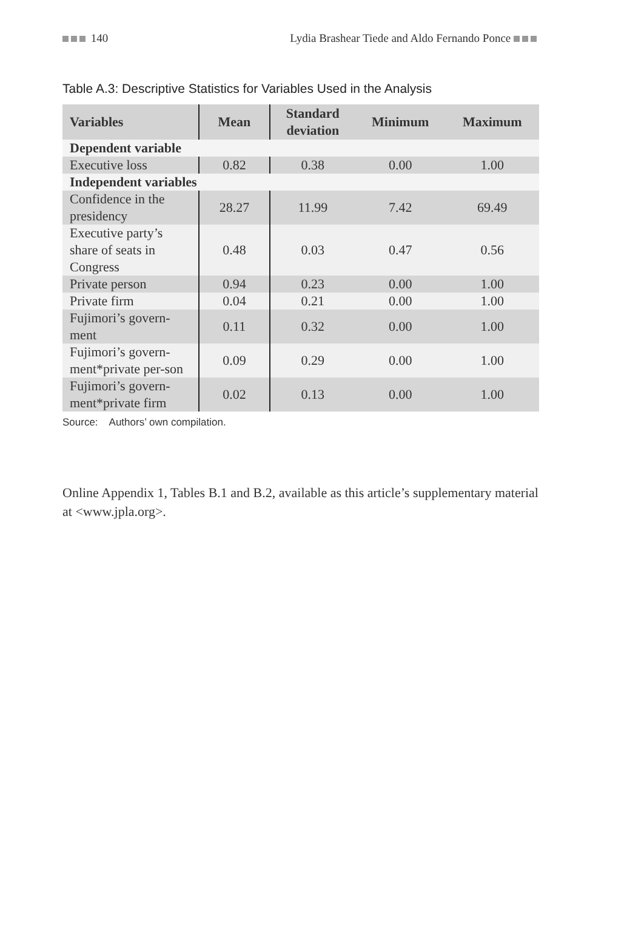140 Lydia Brashear Tiede and Aldo Fernando Ponce
Table A.3: Descriptive Statistics for Variables Used in the Analysis
| Variables | Mean | Standard deviation | Minimum | Maximum |
| --- | --- | --- | --- | --- |
| Dependent variable | | | | |
| Executive loss | 0.82 | 0.38 | 0.00 | 1.00 |
| Independent variables | | | | |
| Confidence in the presidency | 28.27 | 11.99 | 7.42 | 69.49 |
| Executive party’s share of seats in Congress | 0.48 | 0.03 | 0.47 | 0.56 |
| Private person | 0.94 | 0.23 | 0.00 | 1.00 |
| Private firm | 0.04 | 0.21 | 0.00 | 1.00 |
| Fujimori’s govern-ment | 0.11 | 0.32 | 0.00 | 1.00 |
| Fujimori’s govern-ment*private per-son | 0.09 | 0.29 | 0.00 | 1.00 |
| Fujimori’s govern-ment*private firm | 0.02 | 0.13 | 0.00 | 1.00 |
Source: Authors’ own compilation.
Online Appendix 1, Tables B.1 and B.2, available as this article’s supplementary material at <www.jpla.org>.